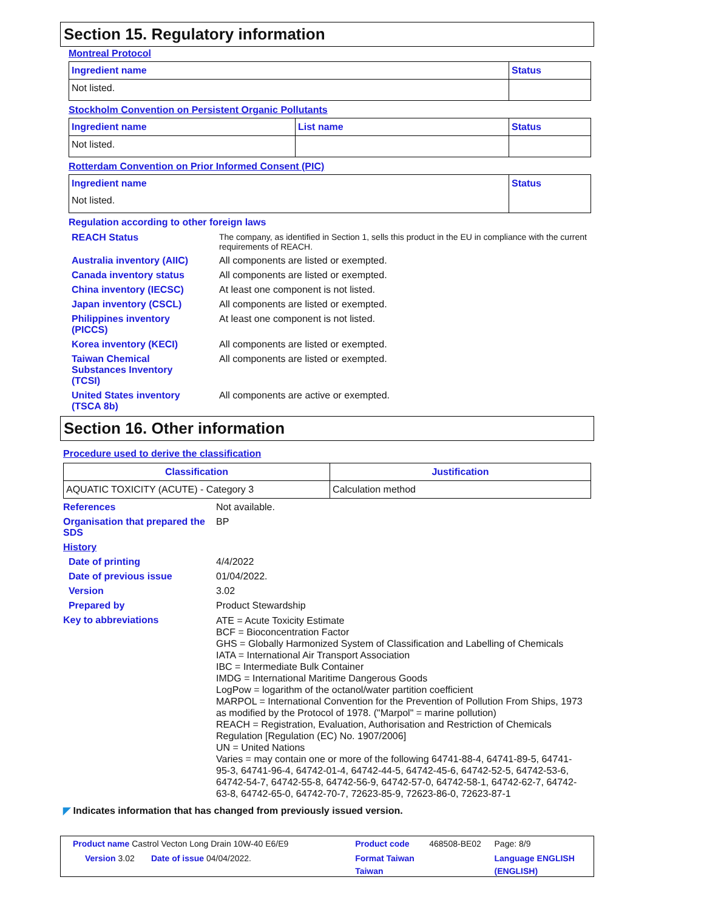Section 15. Regulatory information
Montreal Protocol
| Ingredient name | Status |
| --- | --- |
| Not listed. | |
Stockholm Convention on Persistent Organic Pollutants
| Ingredient name | List name | Status |
| --- | --- | --- |
| Not listed. | | |
Rotterdam Convention on Prior Informed Consent (PIC)
| Ingredient name | Status |
| --- | --- |
| Not listed. | |
Regulation according to other foreign laws
| REACH Status | The company, as identified in Section 1, sells this product in the EU in compliance with the current requirements of REACH. |
| Australia inventory (AIIC) | All components are listed or exempted. |
| Canada inventory status | All components are listed or exempted. |
| China inventory (IECSC) | At least one component is not listed. |
| Japan inventory (CSCL) | All components are listed or exempted. |
| Philippines inventory (PICCS) | At least one component is not listed. |
| Korea inventory (KECI) | All components are listed or exempted. |
| Taiwan Chemical Substances Inventory (TCSI) | All components are listed or exempted. |
| United States inventory (TSCA 8b) | All components are active or exempted. |
Section 16. Other information
Procedure used to derive the classification
| Classification | Justification |
| --- | --- |
| AQUATIC TOXICITY (ACUTE) - Category 3 | Calculation method |
| References | Not available. |
| Organisation that prepared the SDS | BP |
| History | |
| Date of printing | 4/4/2022 |
| Date of previous issue | 01/04/2022. |
| Version | 3.02 |
| Prepared by | Product Stewardship |
| Key to abbreviations | ATE = Acute Toxicity Estimate BCF = Bioconcentration Factor GHS = Globally Harmonized System of Classification and Labelling of Chemicals IATA = International Air Transport Association IBC = Intermediate Bulk Container IMDG = International Maritime Dangerous Goods LogPow = logarithm of the octanol/water partition coefficient MARPOL = International Convention for the Prevention of Pollution From Ships, 1973 as modified by the Protocol of 1978. ("Marpol" = marine pollution) REACH = Registration, Evaluation, Authorisation and Restriction of Chemicals Regulation [Regulation (EC) No. 1907/2006] UN = United Nations Varies = may contain one or more of the following 64741-88-4, 64741-89-5, 64741-95-3, 64741-96-4, 64742-01-4, 64742-44-5, 64742-45-6, 64742-52-5, 64742-53-6, 64742-54-7, 64742-55-8, 64742-56-9, 64742-57-0, 64742-58-1, 64742-62-7, 64742-63-8, 64742-65-0, 64742-70-7, 72623-85-9, 72623-86-0, 72623-87-1 |
◤ Indicates information that has changed from previously issued version.
| Product name Castrol Vecton Long Drain 10W-40 E6/E9 | Product code | 468508-BE02 | Page: 8/9 |
| Version 3.02 Date of issue 04/04/2022. | Format Taiwan | | Language ENGLISH |
| | Taiwan | | (ENGLISH) |